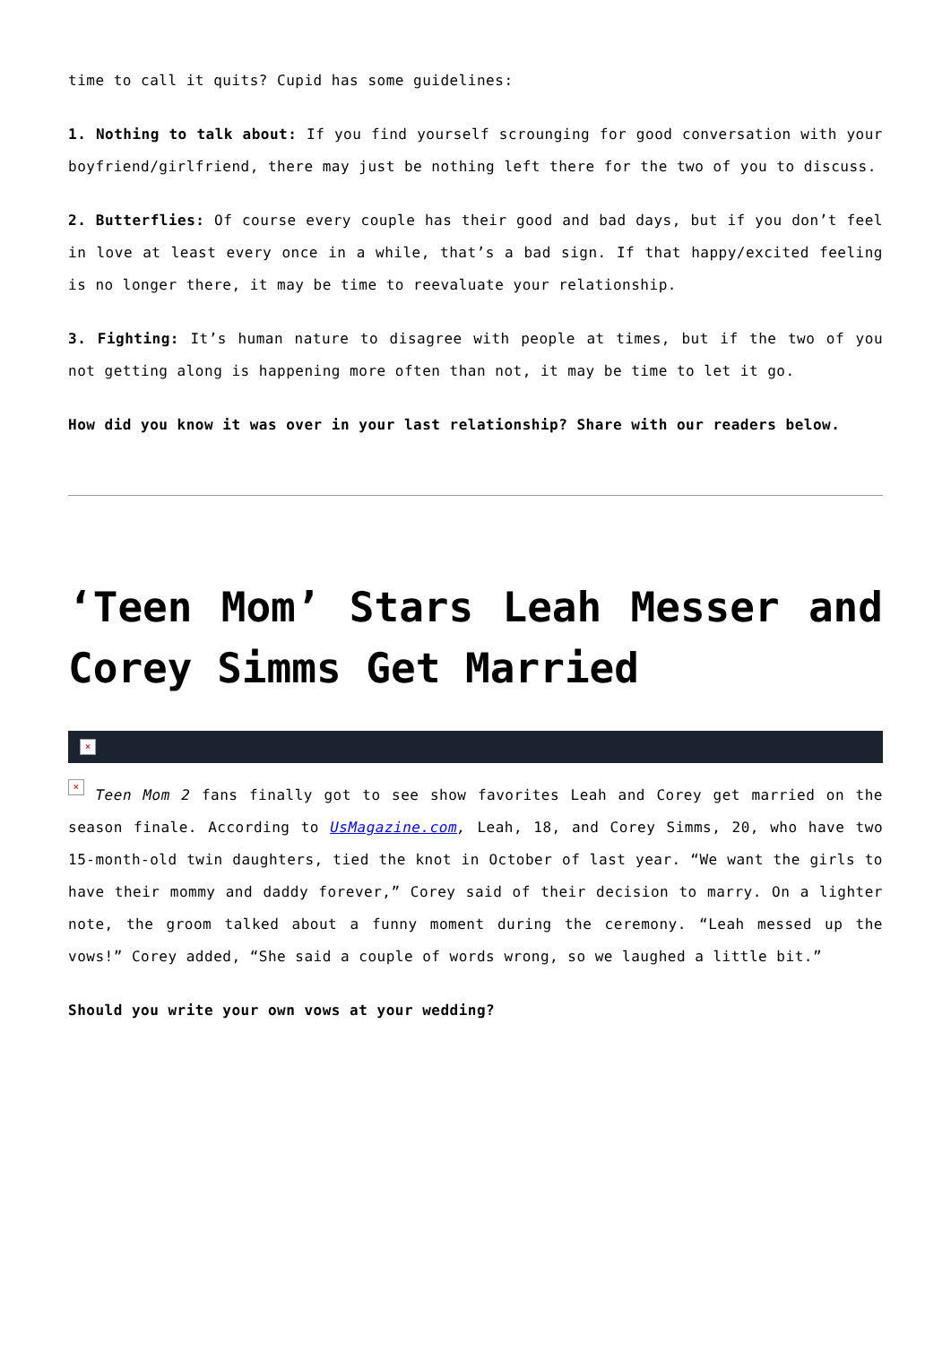time to call it quits? Cupid has some guidelines:
1. Nothing to talk about: If you find yourself scrounging for good conversation with your boyfriend/girlfriend, there may just be nothing left there for the two of you to discuss.
2. Butterflies: Of course every couple has their good and bad days, but if you don’t feel in love at least every once in a while, that’s a bad sign. If that happy/excited feeling is no longer there, it may be time to reevaluate your relationship.
3. Fighting: It’s human nature to disagree with people at times, but if the two of you not getting along is happening more often than not, it may be time to let it go.
How did you know it was over in your last relationship? Share with our readers below.
‘Teen Mom’ Stars Leah Messer and Corey Simms Get Married
×
× Teen Mom 2 fans finally got to see show favorites Leah and Corey get married on the season finale. According to UsMagazine.com, Leah, 18, and Corey Simms, 20, who have two 15-month-old twin daughters, tied the knot in October of last year. “We want the girls to have their mommy and daddy forever,” Corey said of their decision to marry. On a lighter note, the groom talked about a funny moment during the ceremony. “Leah messed up the vows!” Corey added, “She said a couple of words wrong, so we laughed a little bit.”
Should you write your own vows at your wedding?